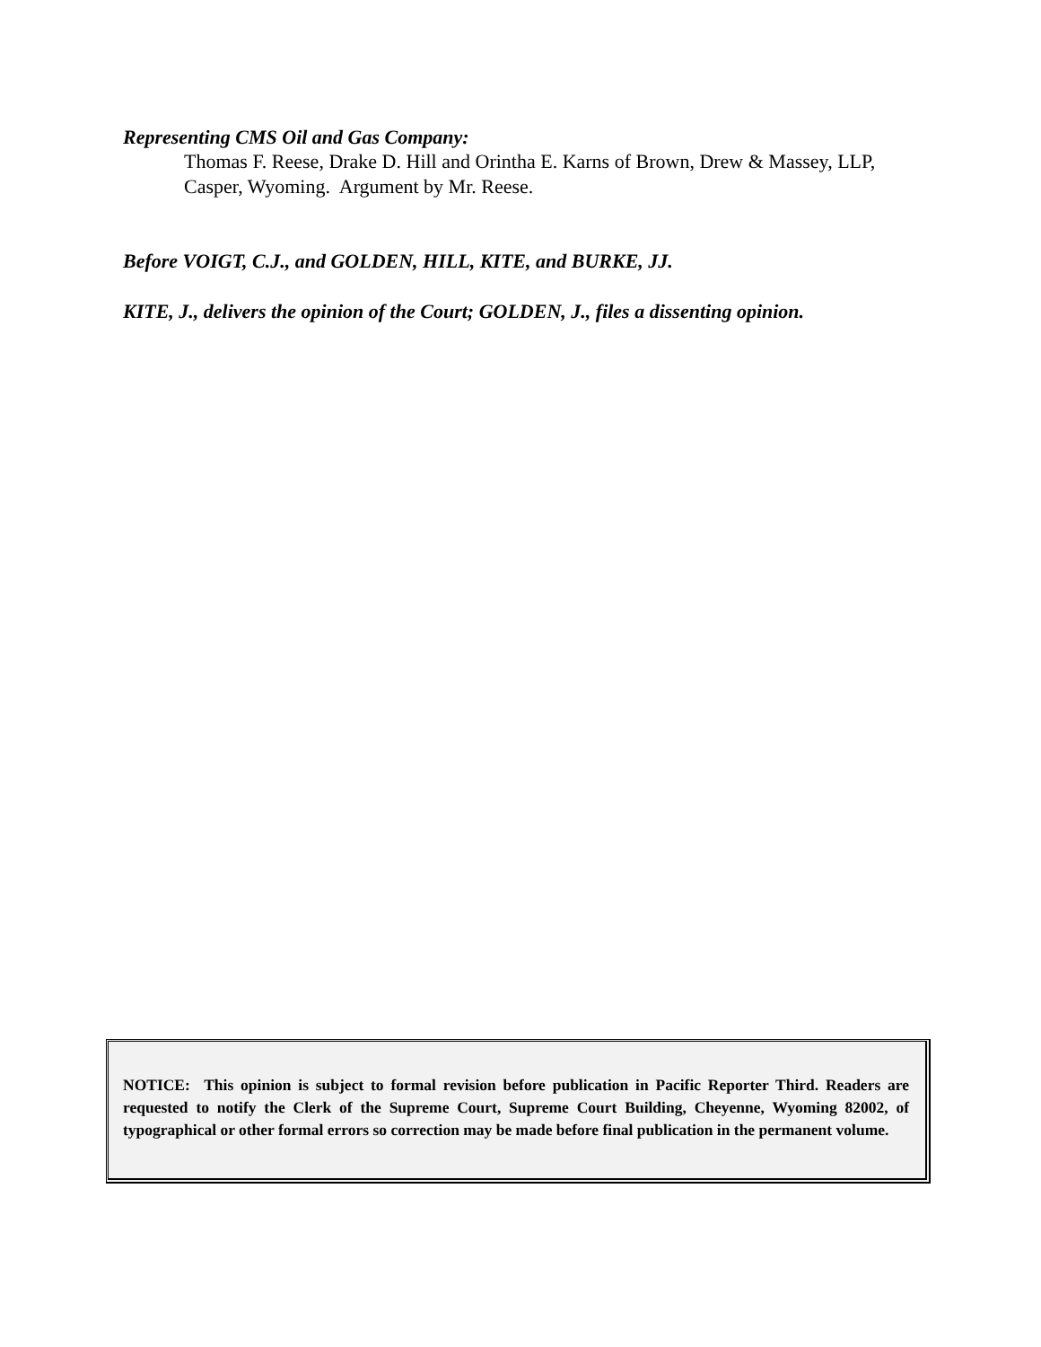Representing CMS Oil and Gas Company:
Thomas F. Reese, Drake D. Hill and Orintha E. Karns of Brown, Drew & Massey, LLP, Casper, Wyoming. Argument by Mr. Reese.
Before VOIGT, C.J., and GOLDEN, HILL, KITE, and BURKE, JJ.
KITE, J., delivers the opinion of the Court; GOLDEN, J., files a dissenting opinion.
NOTICE: This opinion is subject to formal revision before publication in Pacific Reporter Third. Readers are requested to notify the Clerk of the Supreme Court, Supreme Court Building, Cheyenne, Wyoming 82002, of typographical or other formal errors so correction may be made before final publication in the permanent volume.